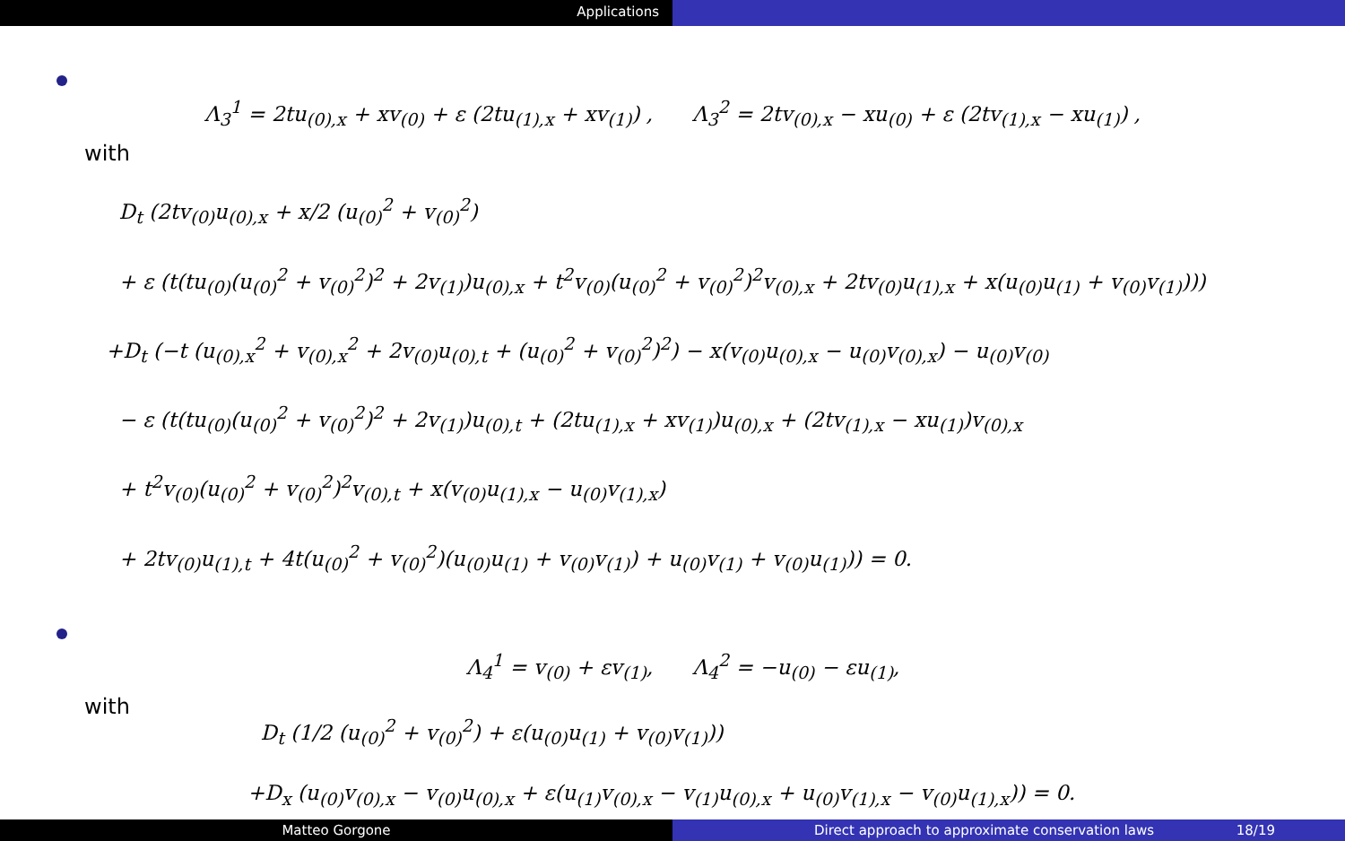Applications
Λ<sub>3</sub><sup>1</sup> = 2tu<sub>(0),x</sub> + xv<sub>(0)</sub> + ε (2tu<sub>(1),x</sub> + xv<sub>(1)</sub>) , Λ<sub>3</sub><sup>2</sup> = 2tv<sub>(0),x</sub> − xu<sub>(0)</sub> + ε (2tv<sub>(1),x</sub> − xu<sub>(1)</sub>) ,
with
D<sub>t</sub> (2tv<sub>(0)</sub>u<sub>(0),x</sub> + x/2 (u<sub>(0)</sub><sup>2</sup> + v<sub>(0)</sub><sup>2</sup>)
+ ε (t(tu<sub>(0)</sub>(u<sub>(0)</sub><sup>2</sup> + v<sub>(0)</sub><sup>2</sup>)<sup>2</sup> + 2v<sub>(1)</sub>)u<sub>(0),x</sub> + t<sup>2</sup>v<sub>(0)</sub>(u<sub>(0)</sub><sup>2</sup> + v<sub>(0)</sub><sup>2</sup>)<sup>2</sup>v<sub>(0),x</sub> + 2tv<sub>(0)</sub>u<sub>(1),x</sub> + x(u<sub>(0)</sub>u<sub>(1)</sub> + v<sub>(0)</sub>v<sub>(1)</sub>)))
+D<sub>t</sub> (−t (u<sub>(0),x</sub><sup>2</sup> + v<sub>(0),x</sub><sup>2</sup> + 2v<sub>(0)</sub>u<sub>(0),t</sub> + (u<sub>(0)</sub><sup>2</sup> + v<sub>(0)</sub><sup>2</sup>)<sup>2</sup>) − x(v<sub>(0)</sub>u<sub>(0),x</sub> − u<sub>(0)</sub>v<sub>(0),x</sub>) − u<sub>(0)</sub>v<sub>(0)</sub>
− ε (t(tu<sub>(0)</sub>(u<sub>(0)</sub><sup>2</sup> + v<sub>(0)</sub><sup>2</sup>)<sup>2</sup> + 2v<sub>(1)</sub>)u<sub>(0),t</sub> + (2tu<sub>(1),x</sub> + xv<sub>(1)</sub>)u<sub>(0),x</sub> + (2tv<sub>(1),x</sub> − xu<sub>(1)</sub>)v<sub>(0),x</sub>
+ t<sup>2</sup>v<sub>(0)</sub>(u<sub>(0)</sub><sup>2</sup> + v<sub>(0)</sub><sup>2</sup>)<sup>2</sup>v<sub>(0),t</sub> + x(v<sub>(0)</sub>u<sub>(1),x</sub> − u<sub>(0)</sub>v<sub>(1),x</sub>)
+ 2tv<sub>(0)</sub>u<sub>(1),t</sub> + 4t(u<sub>(0)</sub><sup>2</sup> + v<sub>(0)</sub><sup>2</sup>)(u<sub>(0)</sub>u<sub>(1)</sub> + v<sub>(0)</sub>v<sub>(1)</sub>) + u<sub>(0)</sub>v<sub>(1)</sub> + v<sub>(0)</sub>u<sub>(1)</sub>)) = 0.
Λ<sub>4</sub><sup>1</sup> = v<sub>(0)</sub> + εv<sub>(1)</sub>, Λ<sub>4</sub><sup>2</sup> = −u<sub>(0)</sub> − εu<sub>(1)</sub>,
with
D<sub>t</sub> (1/2 (u<sub>(0)</sub><sup>2</sup> + v<sub>(0)</sub><sup>2</sup>) + ε(u<sub>(0)</sub>u<sub>(1)</sub> + v<sub>(0)</sub>v<sub>(1)</sub>))
+D<sub>x</sub> (u<sub>(0)</sub>v<sub>(0),x</sub> − v<sub>(0)</sub>u<sub>(0),x</sub> + ε(u<sub>(1)</sub>v<sub>(0),x</sub> − v<sub>(1)</sub>u<sub>(0),x</sub> + u<sub>(0)</sub>v<sub>(1),x</sub> − v<sub>(0)</sub>u<sub>(1),x</sub>)) = 0.
Matteo Gorgone Direct approach to approximate conservation laws 18/19